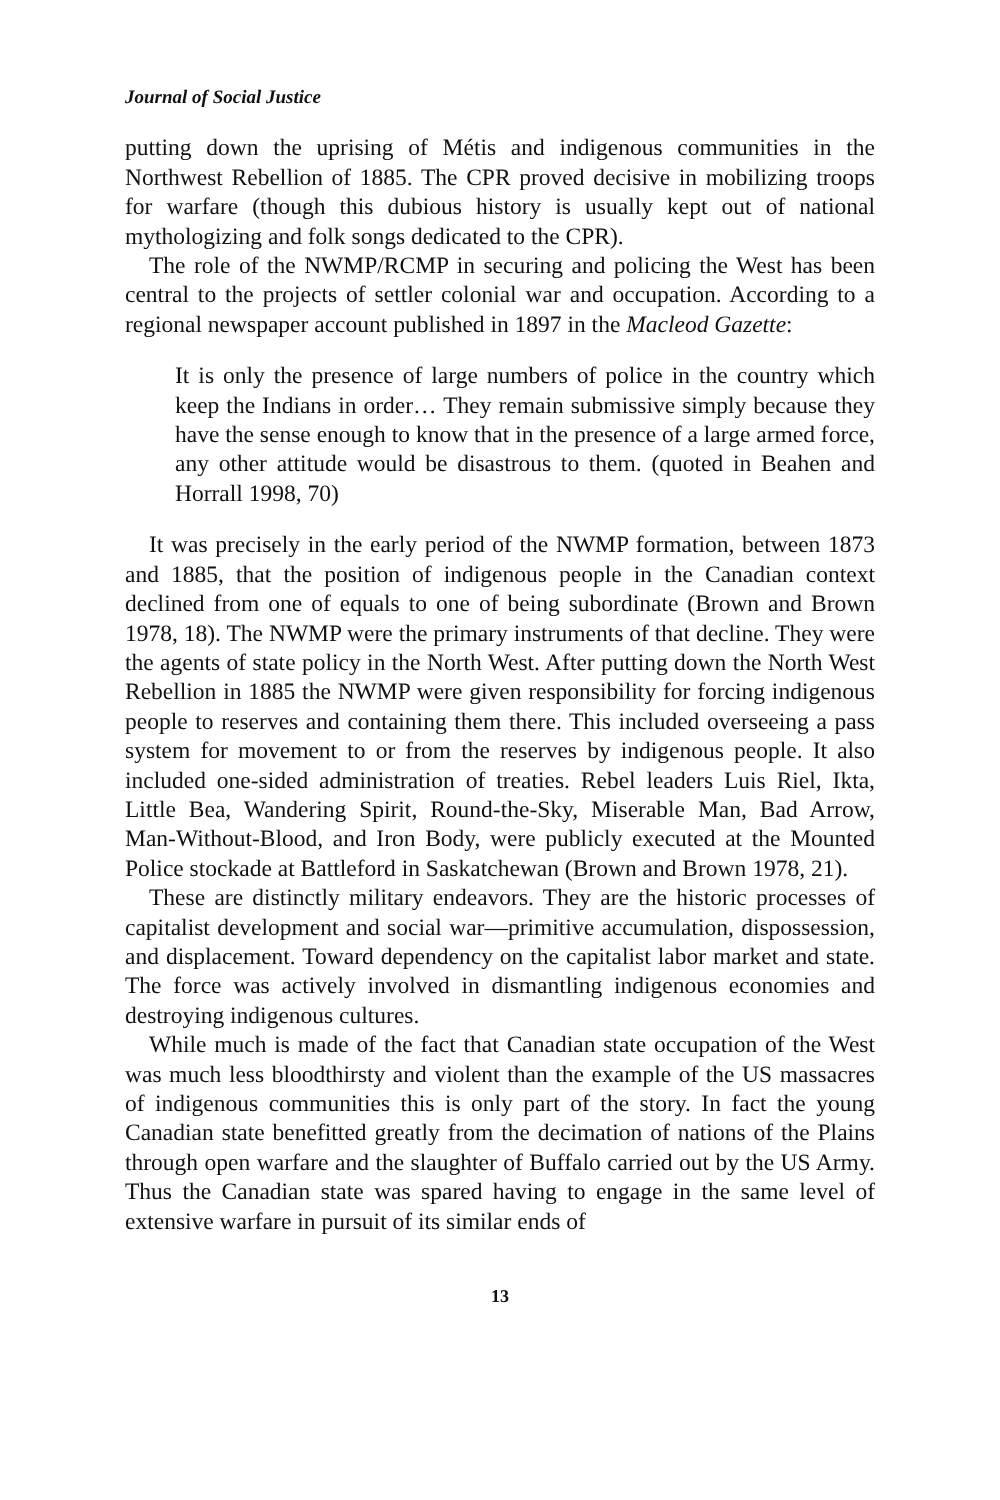Journal of Social Justice
putting down the uprising of Métis and indigenous communities in the Northwest Rebellion of 1885. The CPR proved decisive in mobilizing troops for warfare (though this dubious history is usually kept out of national mythologizing and folk songs dedicated to the CPR).
The role of the NWMP/RCMP in securing and policing the West has been central to the projects of settler colonial war and occupation. According to a regional newspaper account published in 1897 in the Macleod Gazette:
It is only the presence of large numbers of police in the country which keep the Indians in order… They remain submissive simply because they have the sense enough to know that in the presence of a large armed force, any other attitude would be disastrous to them. (quoted in Beahen and Horrall 1998, 70)
It was precisely in the early period of the NWMP formation, between 1873 and 1885, that the position of indigenous people in the Canadian context declined from one of equals to one of being subordinate (Brown and Brown 1978, 18). The NWMP were the primary instruments of that decline. They were the agents of state policy in the North West. After putting down the North West Rebellion in 1885 the NWMP were given responsibility for forcing indigenous people to reserves and containing them there. This included overseeing a pass system for movement to or from the reserves by indigenous people. It also included one-sided administration of treaties. Rebel leaders Luis Riel, Ikta, Little Bea, Wandering Spirit, Round-the-Sky, Miserable Man, Bad Arrow, Man-Without-Blood, and Iron Body, were publicly executed at the Mounted Police stockade at Battleford in Saskatchewan (Brown and Brown 1978, 21).
These are distinctly military endeavors. They are the historic processes of capitalist development and social war—primitive accumulation, dispossession, and displacement. Toward dependency on the capitalist labor market and state. The force was actively involved in dismantling indigenous economies and destroying indigenous cultures.
While much is made of the fact that Canadian state occupation of the West was much less bloodthirsty and violent than the example of the US massacres of indigenous communities this is only part of the story. In fact the young Canadian state benefitted greatly from the decimation of nations of the Plains through open warfare and the slaughter of Buffalo carried out by the US Army. Thus the Canadian state was spared having to engage in the same level of extensive warfare in pursuit of its similar ends of
13